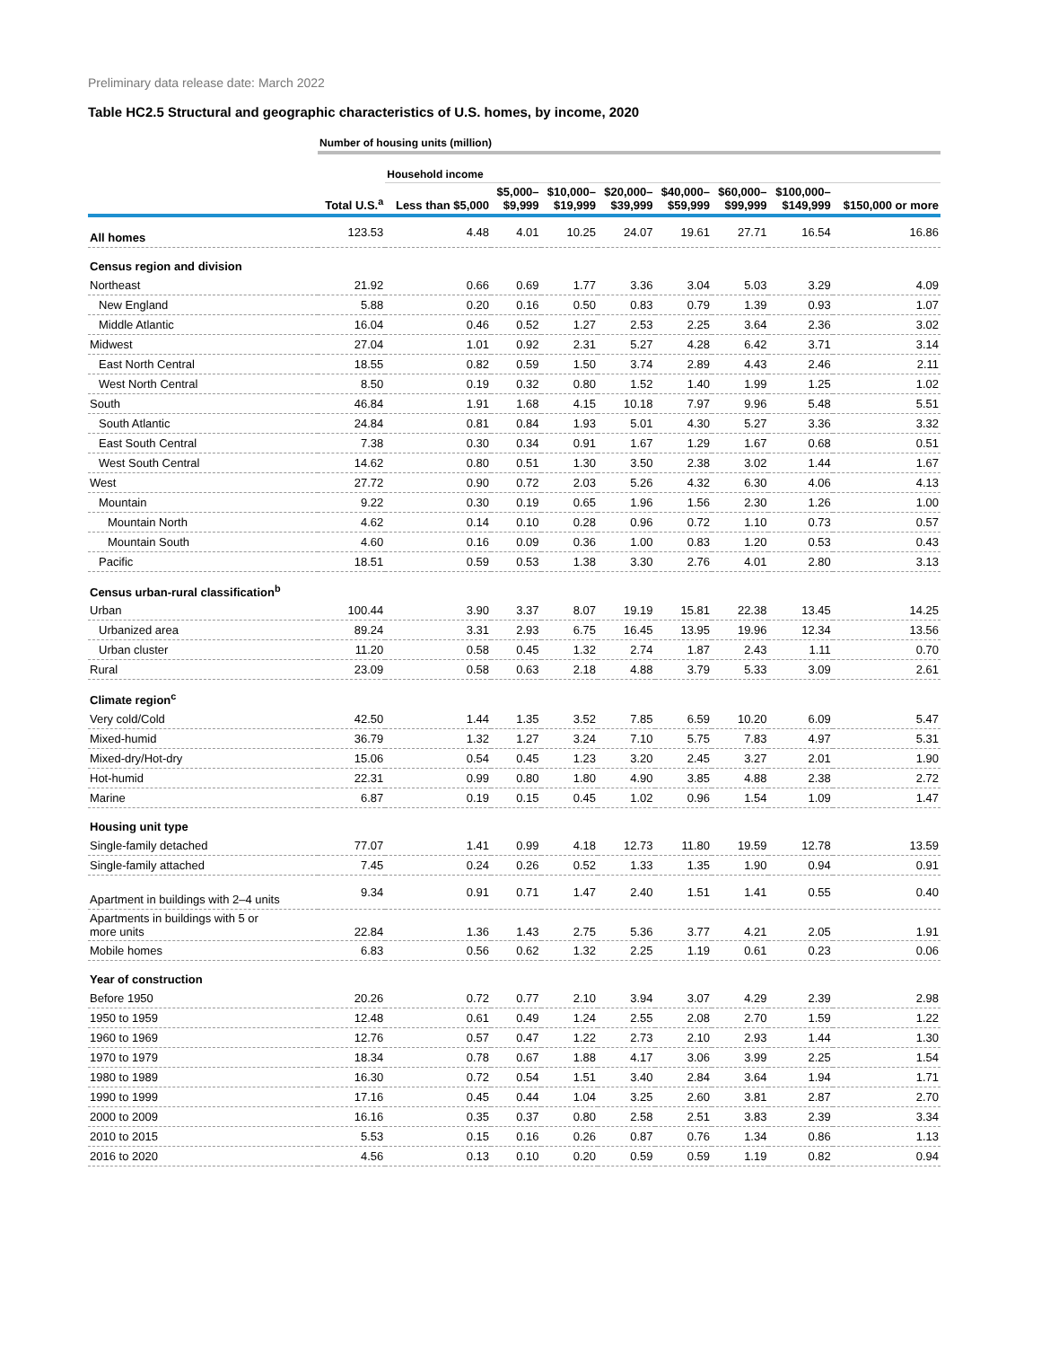Preliminary data release date: March 2022
Table HC2.5 Structural and geographic characteristics of U.S. homes, by income, 2020
| | Number of housing units (million) | | | | | | | | |
| --- | --- | --- | --- | --- | --- | --- | --- | --- | --- |
| | | Household income | | | | | | | |
| | Total U.S.<sup>a</sup> | Less than $5,000 | $5,000– $9,999 | $10,000– $19,999 | $20,000– $39,999 | $40,000– $59,999 | $60,000– $99,999 | $100,000– $149,999 | $150,000 or more |
| All homes | 123.53 | 4.48 | 4.01 | 10.25 | 24.07 | 19.61 | 27.71 | 16.54 | 16.86 |
| Census region and division | | | | | | | | | |
| Northeast | 21.92 | 0.66 | 0.69 | 1.77 | 3.36 | 3.04 | 5.03 | 3.29 | 4.09 |
| New England | 5.88 | 0.20 | 0.16 | 0.50 | 0.83 | 0.79 | 1.39 | 0.93 | 1.07 |
| Middle Atlantic | 16.04 | 0.46 | 0.52 | 1.27 | 2.53 | 2.25 | 3.64 | 2.36 | 3.02 |
| Midwest | 27.04 | 1.01 | 0.92 | 2.31 | 5.27 | 4.28 | 6.42 | 3.71 | 3.14 |
| East North Central | 18.55 | 0.82 | 0.59 | 1.50 | 3.74 | 2.89 | 4.43 | 2.46 | 2.11 |
| West North Central | 8.50 | 0.19 | 0.32 | 0.80 | 1.52 | 1.40 | 1.99 | 1.25 | 1.02 |
| South | 46.84 | 1.91 | 1.68 | 4.15 | 10.18 | 7.97 | 9.96 | 5.48 | 5.51 |
| South Atlantic | 24.84 | 0.81 | 0.84 | 1.93 | 5.01 | 4.30 | 5.27 | 3.36 | 3.32 |
| East South Central | 7.38 | 0.30 | 0.34 | 0.91 | 1.67 | 1.29 | 1.67 | 0.68 | 0.51 |
| West South Central | 14.62 | 0.80 | 0.51 | 1.30 | 3.50 | 2.38 | 3.02 | 1.44 | 1.67 |
| West | 27.72 | 0.90 | 0.72 | 2.03 | 5.26 | 4.32 | 6.30 | 4.06 | 4.13 |
| Mountain | 9.22 | 0.30 | 0.19 | 0.65 | 1.96 | 1.56 | 2.30 | 1.26 | 1.00 |
| Mountain North | 4.62 | 0.14 | 0.10 | 0.28 | 0.96 | 0.72 | 1.10 | 0.73 | 0.57 |
| Mountain South | 4.60 | 0.16 | 0.09 | 0.36 | 1.00 | 0.83 | 1.20 | 0.53 | 0.43 |
| Pacific | 18.51 | 0.59 | 0.53 | 1.38 | 3.30 | 2.76 | 4.01 | 2.80 | 3.13 |
| Census urban-rural classification<sup>b</sup> | | | | | | | | | |
| Urban | 100.44 | 3.90 | 3.37 | 8.07 | 19.19 | 15.81 | 22.38 | 13.45 | 14.25 |
| Urbanized area | 89.24 | 3.31 | 2.93 | 6.75 | 16.45 | 13.95 | 19.96 | 12.34 | 13.56 |
| Urban cluster | 11.20 | 0.58 | 0.45 | 1.32 | 2.74 | 1.87 | 2.43 | 1.11 | 0.70 |
| Rural | 23.09 | 0.58 | 0.63 | 2.18 | 4.88 | 3.79 | 5.33 | 3.09 | 2.61 |
| Climate region<sup>c</sup> | | | | | | | | | |
| Very cold/Cold | 42.50 | 1.44 | 1.35 | 3.52 | 7.85 | 6.59 | 10.20 | 6.09 | 5.47 |
| Mixed-humid | 36.79 | 1.32 | 1.27 | 3.24 | 7.10 | 5.75 | 7.83 | 4.97 | 5.31 |
| Mixed-dry/Hot-dry | 15.06 | 0.54 | 0.45 | 1.23 | 3.20 | 2.45 | 3.27 | 2.01 | 1.90 |
| Hot-humid | 22.31 | 0.99 | 0.80 | 1.80 | 4.90 | 3.85 | 4.88 | 2.38 | 2.72 |
| Marine | 6.87 | 0.19 | 0.15 | 0.45 | 1.02 | 0.96 | 1.54 | 1.09 | 1.47 |
| Housing unit type | | | | | | | | | |
| Single-family detached | 77.07 | 1.41 | 0.99 | 4.18 | 12.73 | 11.80 | 19.59 | 12.78 | 13.59 |
| Single-family attached | 7.45 | 0.24 | 0.26 | 0.52 | 1.33 | 1.35 | 1.90 | 0.94 | 0.91 |
| Apartment in buildings with 2–4 units | 9.34 | 0.91 | 0.71 | 1.47 | 2.40 | 1.51 | 1.41 | 0.55 | 0.40 |
| Apartments in buildings with 5 or more units | 22.84 | 1.36 | 1.43 | 2.75 | 5.36 | 3.77 | 4.21 | 2.05 | 1.91 |
| Mobile homes | 6.83 | 0.56 | 0.62 | 1.32 | 2.25 | 1.19 | 0.61 | 0.23 | 0.06 |
| Year of construction | | | | | | | | | |
| Before 1950 | 20.26 | 0.72 | 0.77 | 2.10 | 3.94 | 3.07 | 4.29 | 2.39 | 2.98 |
| 1950 to 1959 | 12.48 | 0.61 | 0.49 | 1.24 | 2.55 | 2.08 | 2.70 | 1.59 | 1.22 |
| 1960 to 1969 | 12.76 | 0.57 | 0.47 | 1.22 | 2.73 | 2.10 | 2.93 | 1.44 | 1.30 |
| 1970 to 1979 | 18.34 | 0.78 | 0.67 | 1.88 | 4.17 | 3.06 | 3.99 | 2.25 | 1.54 |
| 1980 to 1989 | 16.30 | 0.72 | 0.54 | 1.51 | 3.40 | 2.84 | 3.64 | 1.94 | 1.71 |
| 1990 to 1999 | 17.16 | 0.45 | 0.44 | 1.04 | 3.25 | 2.60 | 3.81 | 2.87 | 2.70 |
| 2000 to 2009 | 16.16 | 0.35 | 0.37 | 0.80 | 2.58 | 2.51 | 3.83 | 2.39 | 3.34 |
| 2010 to 2015 | 5.53 | 0.15 | 0.16 | 0.26 | 0.87 | 0.76 | 1.34 | 0.86 | 1.13 |
| 2016 to 2020 | 4.56 | 0.13 | 0.10 | 0.20 | 0.59 | 0.59 | 1.19 | 0.82 | 0.94 |